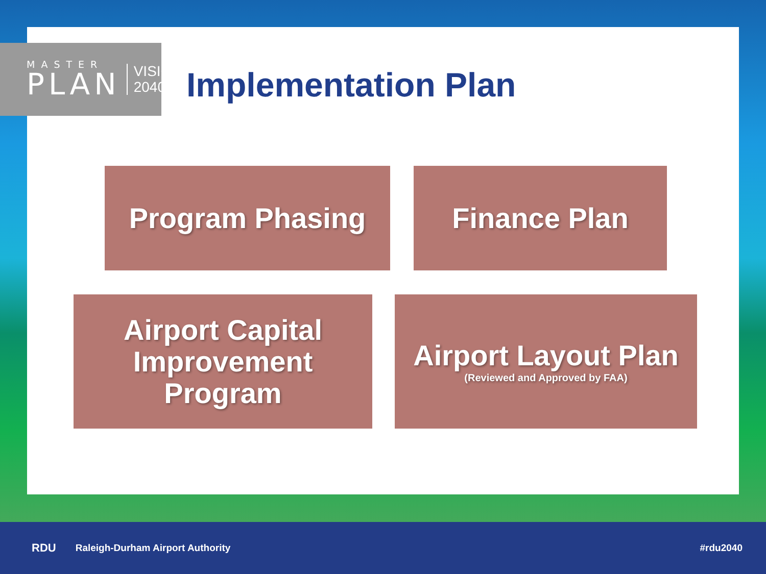MASTER
PLAN
VISION
2040
Implementation Plan
Program Phasing Finance Plan
Airport Capital Improvement Program
Airport Layout Plan
(Reviewed and Approved by FAA)
RDU Raleigh-Durham Airport Authority #rdu2040